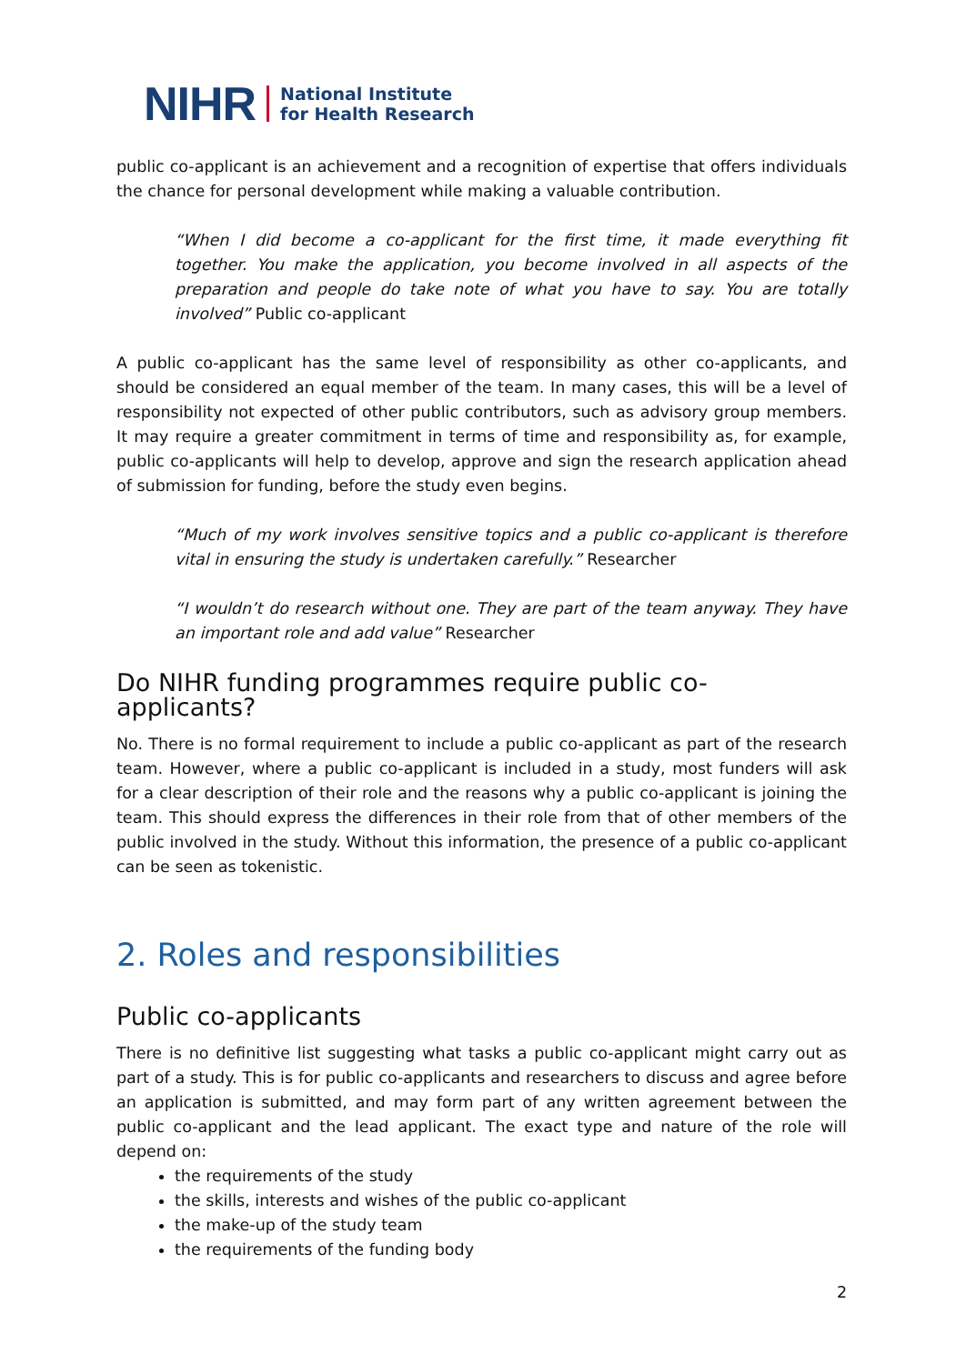NIHR National Institute
for Health Research
public co-applicant is an achievement and a recognition of expertise that offers individuals the chance for personal development while making a valuable contribution.
“When I did become a co-applicant for the first time, it made everything fit together. You make the application, you become involved in all aspects of the preparation and people do take note of what you have to say. You are totally involved” Public co-applicant
A public co-applicant has the same level of responsibility as other co-applicants, and should be considered an equal member of the team. In many cases, this will be a level of responsibility not expected of other public contributors, such as advisory group members. It may require a greater commitment in terms of time and responsibility as, for example, public co-applicants will help to develop, approve and sign the research application ahead of submission for funding, before the study even begins.
“Much of my work involves sensitive topics and a public co-applicant is therefore vital in ensuring the study is undertaken carefully.” Researcher
“I wouldn’t do research without one. They are part of the team anyway. They have an important role and add value” Researcher
Do NIHR funding programmes require public co-applicants?
No. There is no formal requirement to include a public co-applicant as part of the research team. However, where a public co-applicant is included in a study, most funders will ask for a clear description of their role and the reasons why a public co-applicant is joining the team. This should express the differences in their role from that of other members of the public involved in the study. Without this information, the presence of a public co-applicant can be seen as tokenistic.
2. Roles and responsibilities
Public co-applicants
There is no definitive list suggesting what tasks a public co-applicant might carry out as part of a study. This is for public co-applicants and researchers to discuss and agree before an application is submitted, and may form part of any written agreement between the public co-applicant and the lead applicant. The exact type and nature of the role will depend on:
the requirements of the study
the skills, interests and wishes of the public co-applicant
the make-up of the study team
the requirements of the funding body
2